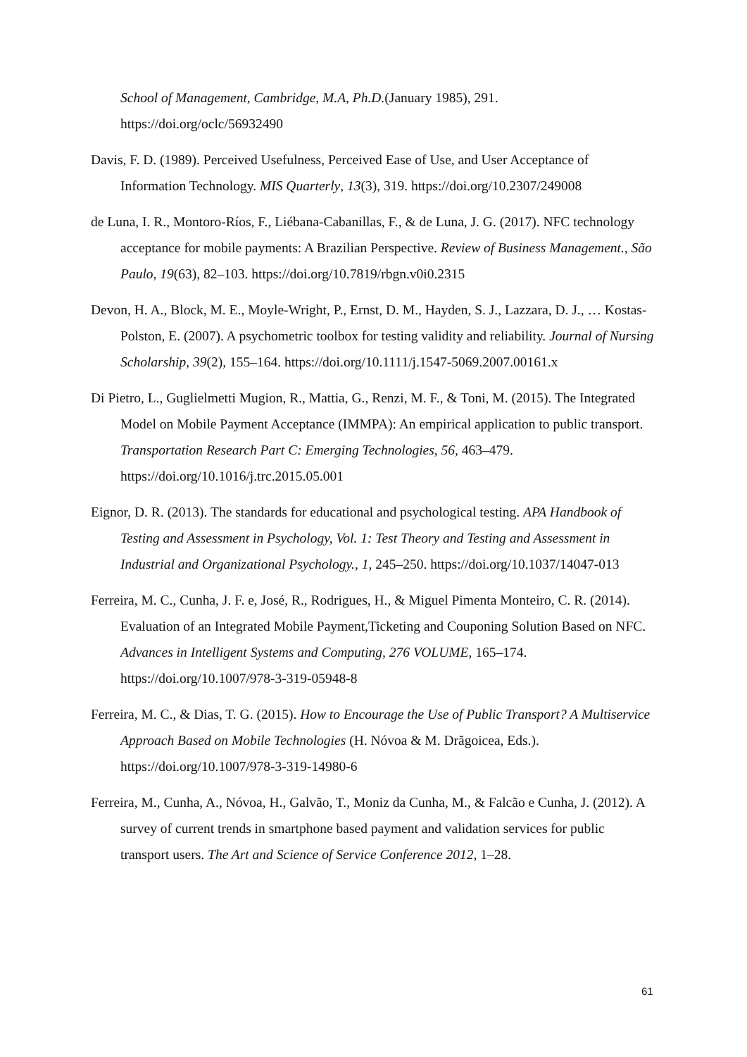School of Management, Cambridge, M.A, Ph.D.(January 1985), 291. https://doi.org/oclc/56932490
Davis, F. D. (1989). Perceived Usefulness, Perceived Ease of Use, and User Acceptance of Information Technology. MIS Quarterly, 13(3), 319. https://doi.org/10.2307/249008
de Luna, I. R., Montoro-Ríos, F., Liébana-Cabanillas, F., & de Luna, J. G. (2017). NFC technology acceptance for mobile payments: A Brazilian Perspective. Review of Business Management., São Paulo, 19(63), 82–103. https://doi.org/10.7819/rbgn.v0i0.2315
Devon, H. A., Block, M. E., Moyle-Wright, P., Ernst, D. M., Hayden, S. J., Lazzara, D. J., … Kostas-Polston, E. (2007). A psychometric toolbox for testing validity and reliability. Journal of Nursing Scholarship, 39(2), 155–164. https://doi.org/10.1111/j.1547-5069.2007.00161.x
Di Pietro, L., Guglielmetti Mugion, R., Mattia, G., Renzi, M. F., & Toni, M. (2015). The Integrated Model on Mobile Payment Acceptance (IMMPA): An empirical application to public transport. Transportation Research Part C: Emerging Technologies, 56, 463–479. https://doi.org/10.1016/j.trc.2015.05.001
Eignor, D. R. (2013). The standards for educational and psychological testing. APA Handbook of Testing and Assessment in Psychology, Vol. 1: Test Theory and Testing and Assessment in Industrial and Organizational Psychology., 1, 245–250. https://doi.org/10.1037/14047-013
Ferreira, M. C., Cunha, J. F. e, José, R., Rodrigues, H., & Miguel Pimenta Monteiro, C. R. (2014). Evaluation of an Integrated Mobile Payment,Ticketing and Couponing Solution Based on NFC. Advances in Intelligent Systems and Computing, 276 VOLUME, 165–174. https://doi.org/10.1007/978-3-319-05948-8
Ferreira, M. C., & Dias, T. G. (2015). How to Encourage the Use of Public Transport? A Multiservice Approach Based on Mobile Technologies (H. Nóvoa & M. Drăgoicea, Eds.). https://doi.org/10.1007/978-3-319-14980-6
Ferreira, M., Cunha, A., Nóvoa, H., Galvão, T., Moniz da Cunha, M., & Falcão e Cunha, J. (2012). A survey of current trends in smartphone based payment and validation services for public transport users. The Art and Science of Service Conference 2012, 1–28.
61